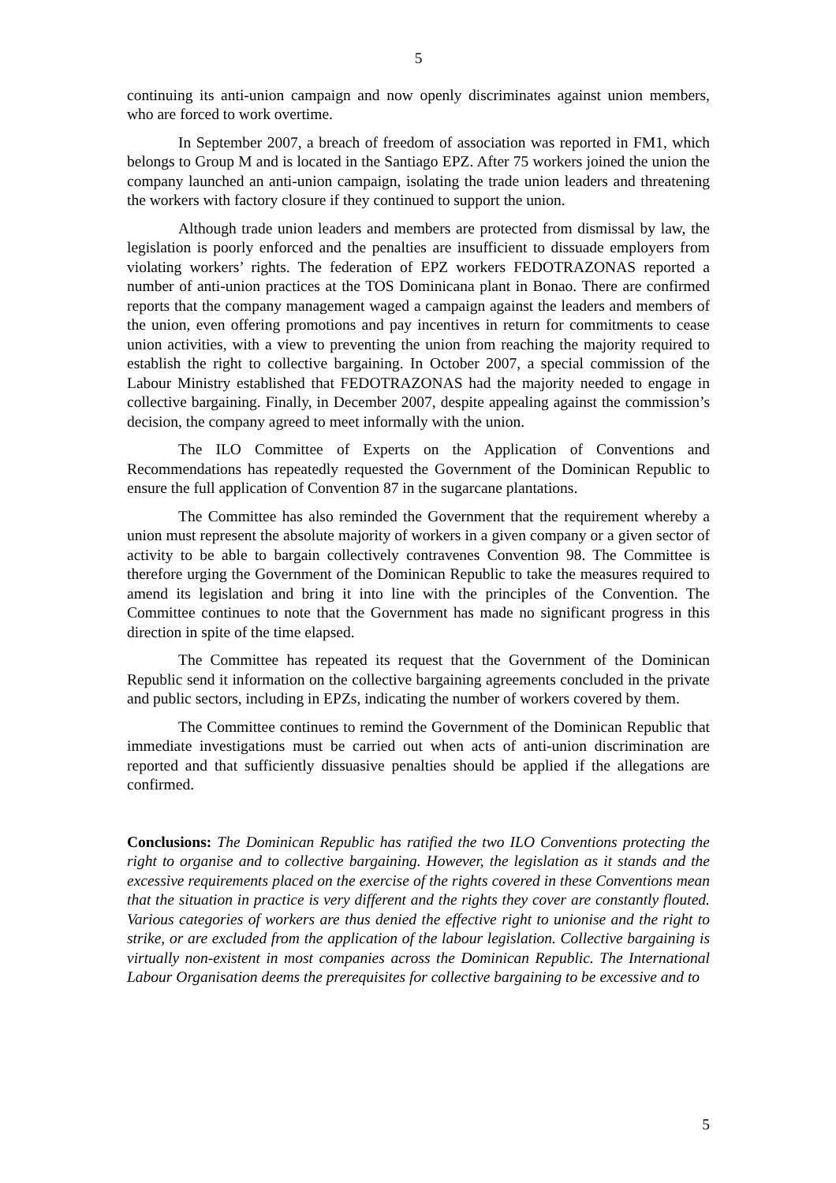5
continuing its anti-union campaign and now openly discriminates against union members, who are forced to work overtime.
In September 2007, a breach of freedom of association was reported in FM1, which belongs to Group M and is located in the Santiago EPZ. After 75 workers joined the union the company launched an anti-union campaign, isolating the trade union leaders and threatening the workers with factory closure if they continued to support the union.
Although trade union leaders and members are protected from dismissal by law, the legislation is poorly enforced and the penalties are insufficient to dissuade employers from violating workers’ rights. The federation of EPZ workers FEDOTRAZONAS reported a number of anti-union practices at the TOS Dominicana plant in Bonao. There are confirmed reports that the company management waged a campaign against the leaders and members of the union, even offering promotions and pay incentives in return for commitments to cease union activities, with a view to preventing the union from reaching the majority required to establish the right to collective bargaining. In October 2007, a special commission of the Labour Ministry established that FEDOTRAZONAS had the majority needed to engage in collective bargaining. Finally, in December 2007, despite appealing against the commission’s decision, the company agreed to meet informally with the union.
The ILO Committee of Experts on the Application of Conventions and Recommendations has repeatedly requested the Government of the Dominican Republic to ensure the full application of Convention 87 in the sugarcane plantations.
The Committee has also reminded the Government that the requirement whereby a union must represent the absolute majority of workers in a given company or a given sector of activity to be able to bargain collectively contravenes Convention 98. The Committee is therefore urging the Government of the Dominican Republic to take the measures required to amend its legislation and bring it into line with the principles of the Convention. The Committee continues to note that the Government has made no significant progress in this direction in spite of the time elapsed.
The Committee has repeated its request that the Government of the Dominican Republic send it information on the collective bargaining agreements concluded in the private and public sectors, including in EPZs, indicating the number of workers covered by them.
The Committee continues to remind the Government of the Dominican Republic that immediate investigations must be carried out when acts of anti-union discrimination are reported and that sufficiently dissuasive penalties should be applied if the allegations are confirmed.
Conclusions: The Dominican Republic has ratified the two ILO Conventions protecting the right to organise and to collective bargaining. However, the legislation as it stands and the excessive requirements placed on the exercise of the rights covered in these Conventions mean that the situation in practice is very different and the rights they cover are constantly flouted. Various categories of workers are thus denied the effective right to unionise and the right to strike, or are excluded from the application of the labour legislation. Collective bargaining is virtually non-existent in most companies across the Dominican Republic. The International Labour Organisation deems the prerequisites for collective bargaining to be excessive and to
5